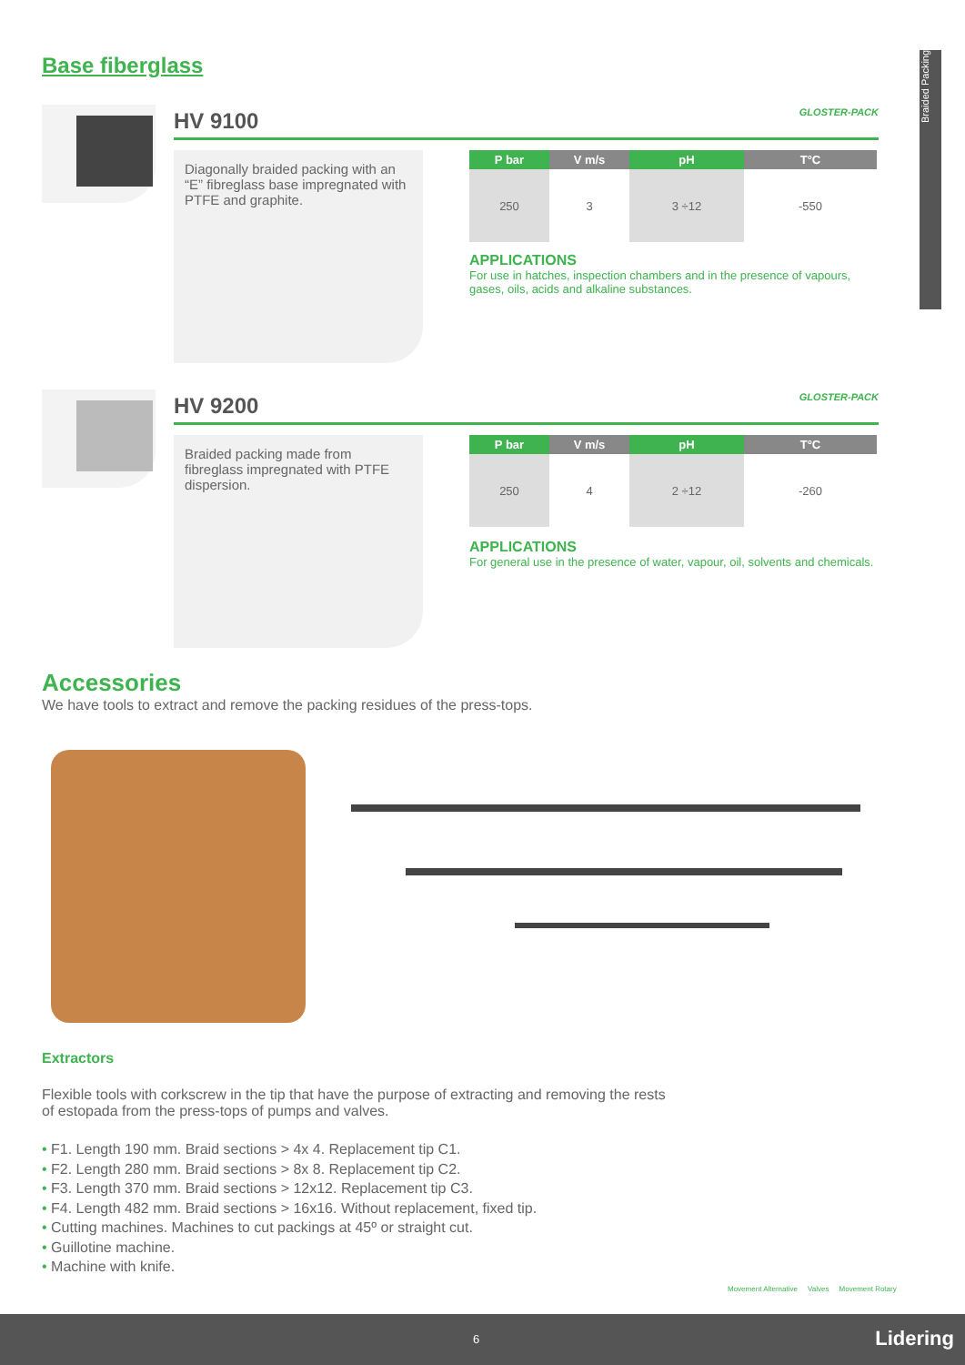Braided Packing
Base fiberglass
HV 9100 GLOSTER-PACK
Diagonally braided packing with an “E” fibreglass base impregnated with PTFE and graphite.
| P bar | V m/s | pH | T°C |
| --- | --- | --- | --- |
| 250 | 3 | 3 ÷12 | -550 |
APPLICATIONS
For use in hatches, inspection chambers and in the presence of vapours, gases, oils, acids and alkaline substances.
HV 9200 GLOSTER-PACK
Braided packing made from fibreglass impregnated with PTFE dispersion.
| P bar | V m/s | pH | T°C |
| --- | --- | --- | --- |
| 250 | 4 | 2 ÷12 | -260 |
APPLICATIONS
For general use in the presence of water, vapour, oil, solvents and chemicals.
Accessories
We have tools to extract and remove the packing residues of the press-tops.
Extractors
Flexible tools with corkscrew in the tip that have the purpose of extracting and removing the rests of estopada from the press-tops of pumps and valves.
• F1. Length 190 mm. Braid sections > 4x 4. Replacement tip C1.
• F2. Length 280 mm. Braid sections > 8x 8. Replacement tip C2.
• F3. Length 370 mm. Braid sections > 12x12. Replacement tip C3.
• F4. Length 482 mm. Braid sections > 16x16. Without replacement, fixed tip.
• Cutting machines. Machines to cut packings at 45º or straight cut.
• Guillotine machine.
• Machine with knife.
Movement Alternative Valves Movement Rotary
6 Lidering